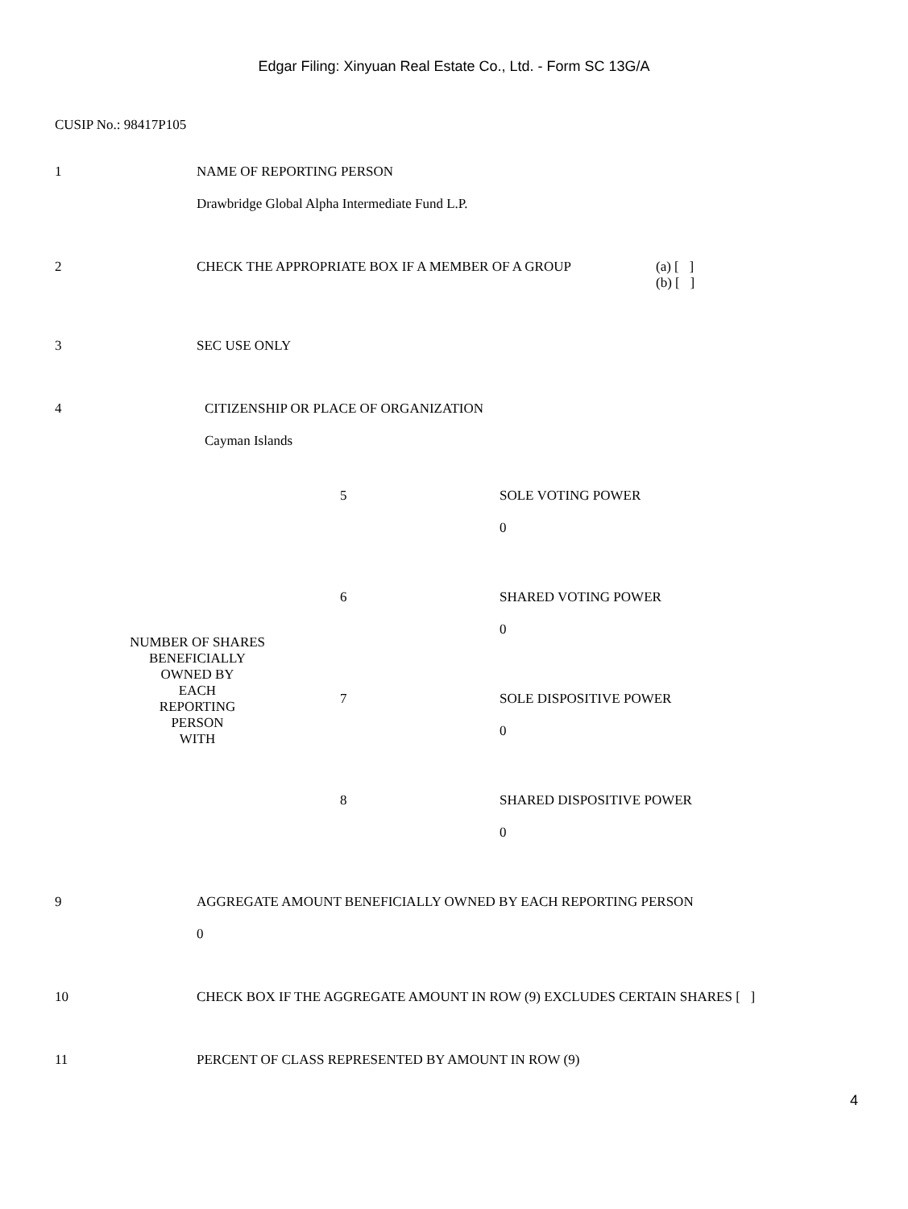Edgar Filing: Xinyuan Real Estate Co., Ltd. - Form SC 13G/A
CUSIP No.: 98417P105
| 1 | NAME OF REPORTING PERSON Drawbridge Global Alpha Intermediate Fund L.P. |
| 2 | CHECK THE APPROPRIATE BOX IF A MEMBER OF A GROUP (a) [ ] (b) [ ] |
| 3 | SEC USE ONLY |
| 4 | CITIZENSHIP OR PLACE OF ORGANIZATION Cayman Islands |
| NUMBER OF SHARES BENEFICIALLY OWNED BY EACH REPORTING PERSON WITH | 5 | SOLE VOTING POWER 0 |
| | 6 | SHARED VOTING POWER 0 |
| | 7 | SOLE DISPOSITIVE POWER 0 |
| | 8 | SHARED DISPOSITIVE POWER 0 |
| 9 | AGGREGATE AMOUNT BENEFICIALLY OWNED BY EACH REPORTING PERSON 0 |
| 10 | CHECK BOX IF THE AGGREGATE AMOUNT IN ROW (9) EXCLUDES CERTAIN SHARES [ ] |
| 11 | PERCENT OF CLASS REPRESENTED BY AMOUNT IN ROW (9) |
4